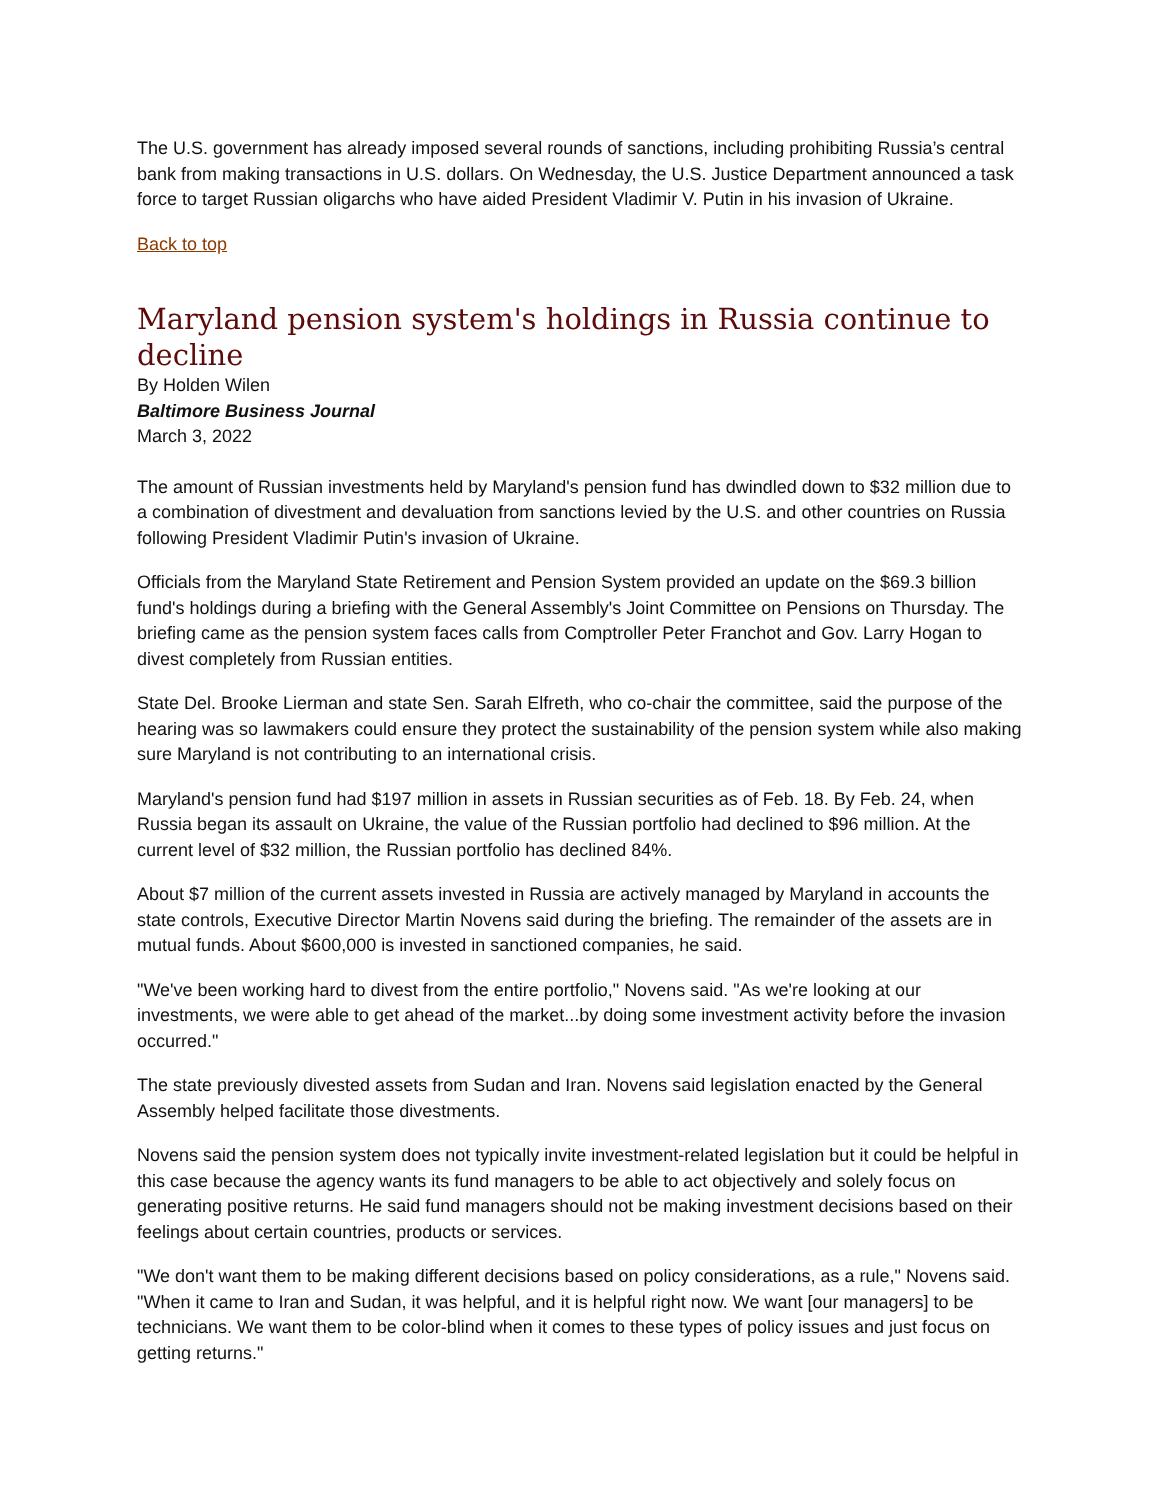The U.S. government has already imposed several rounds of sanctions, including prohibiting Russia’s central bank from making transactions in U.S. dollars. On Wednesday, the U.S. Justice Department announced a task force to target Russian oligarchs who have aided President Vladimir V. Putin in his invasion of Ukraine.
Back to top
Maryland pension system's holdings in Russia continue to decline
By Holden Wilen
Baltimore Business Journal
March 3, 2022
The amount of Russian investments held by Maryland's pension fund has dwindled down to $32 million due to a combination of divestment and devaluation from sanctions levied by the U.S. and other countries on Russia following President Vladimir Putin's invasion of Ukraine.
Officials from the Maryland State Retirement and Pension System provided an update on the $69.3 billion fund's holdings during a briefing with the General Assembly's Joint Committee on Pensions on Thursday. The briefing came as the pension system faces calls from Comptroller Peter Franchot and Gov. Larry Hogan to divest completely from Russian entities.
State Del. Brooke Lierman and state Sen. Sarah Elfreth, who co-chair the committee, said the purpose of the hearing was so lawmakers could ensure they protect the sustainability of the pension system while also making sure Maryland is not contributing to an international crisis.
Maryland's pension fund had $197 million in assets in Russian securities as of Feb. 18. By Feb. 24, when Russia began its assault on Ukraine, the value of the Russian portfolio had declined to $96 million. At the current level of $32 million, the Russian portfolio has declined 84%.
About $7 million of the current assets invested in Russia are actively managed by Maryland in accounts the state controls, Executive Director Martin Novens said during the briefing. The remainder of the assets are in mutual funds. About $600,000 is invested in sanctioned companies, he said.
"We've been working hard to divest from the entire portfolio," Novens said. "As we're looking at our investments, we were able to get ahead of the market...by doing some investment activity before the invasion occurred."
The state previously divested assets from Sudan and Iran. Novens said legislation enacted by the General Assembly helped facilitate those divestments.
Novens said the pension system does not typically invite investment-related legislation but it could be helpful in this case because the agency wants its fund managers to be able to act objectively and solely focus on generating positive returns. He said fund managers should not be making investment decisions based on their feelings about certain countries, products or services.
"We don't want them to be making different decisions based on policy considerations, as a rule," Novens said. "When it came to Iran and Sudan, it was helpful, and it is helpful right now. We want [our managers] to be technicians. We want them to be color-blind when it comes to these types of policy issues and just focus on getting returns."